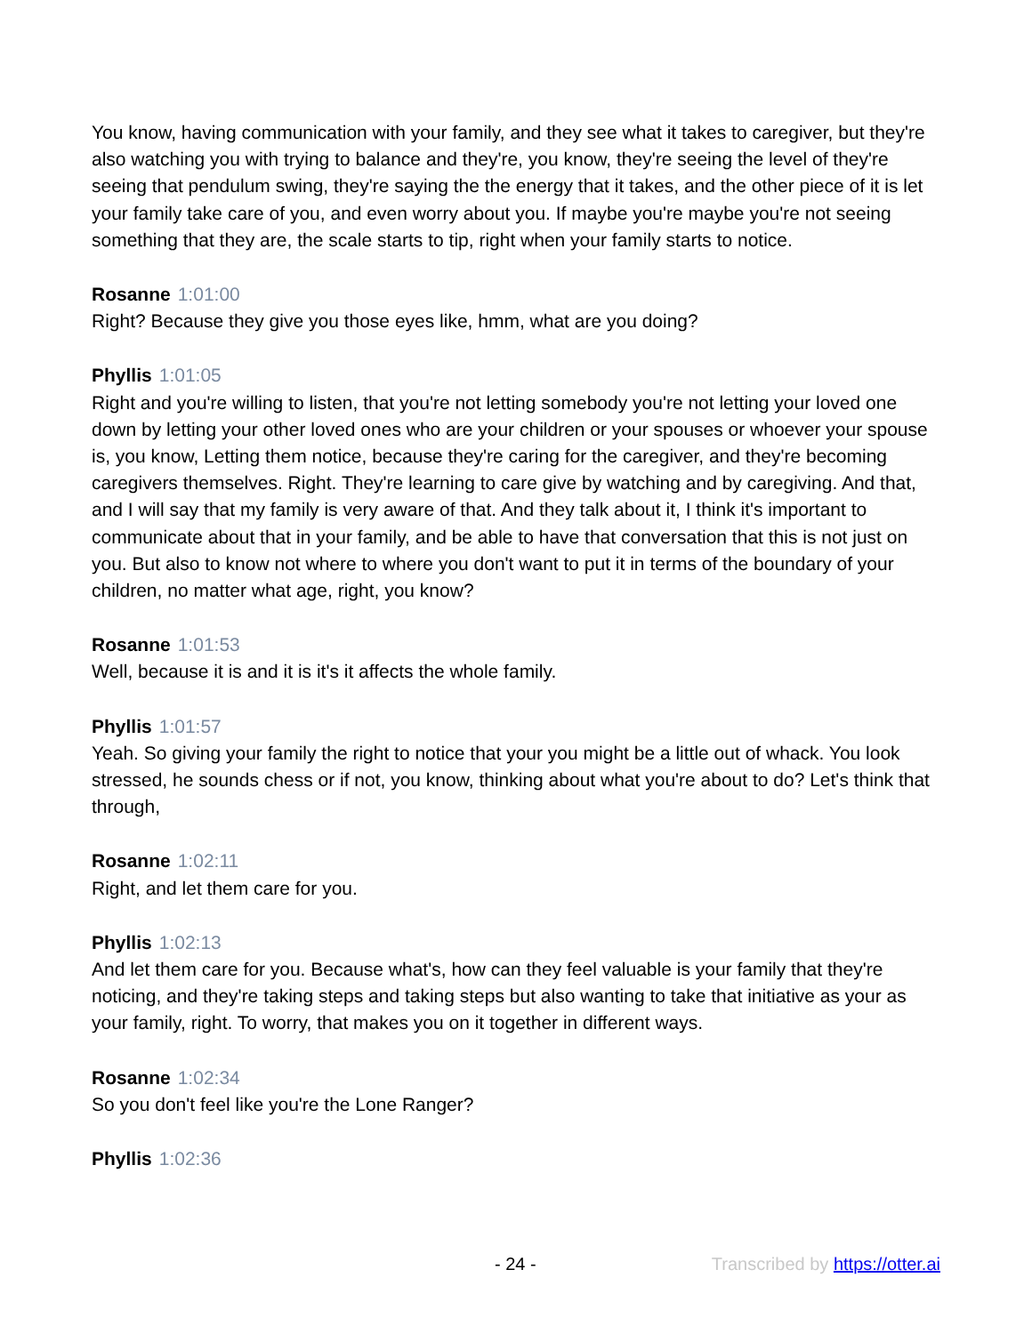You know, having communication with your family, and they see what it takes to caregiver, but they're also watching you with trying to balance and they're, you know, they're seeing the level of they're seeing that pendulum swing, they're saying the the energy that it takes, and the other piece of it is let your family take care of you, and even worry about you. If maybe you're maybe you're not seeing something that they are, the scale starts to tip, right when your family starts to notice.
Rosanne 1:01:00
Right? Because they give you those eyes like, hmm, what are you doing?
Phyllis 1:01:05
Right and you're willing to listen, that you're not letting somebody you're not letting your loved one down by letting your other loved ones who are your children or your spouses or whoever your spouse is, you know, Letting them notice, because they're caring for the caregiver, and they're becoming caregivers themselves. Right. They're learning to care give by watching and by caregiving. And that, and I will say that my family is very aware of that. And they talk about it, I think it's important to communicate about that in your family, and be able to have that conversation that this is not just on you. But also to know not where to where you don't want to put it in terms of the boundary of your children, no matter what age, right, you know?
Rosanne 1:01:53
Well, because it is and it is it's it affects the whole family.
Phyllis 1:01:57
Yeah. So giving your family the right to notice that your you might be a little out of whack. You look stressed, he sounds chess or if not, you know, thinking about what you're about to do? Let's think that through,
Rosanne 1:02:11
Right, and let them care for you.
Phyllis 1:02:13
And let them care for you. Because what's, how can they feel valuable is your family that they're noticing, and they're taking steps and taking steps but also wanting to take that initiative as your as your family, right. To worry, that makes you on it together in different ways.
Rosanne 1:02:34
So you don't feel like you're the Lone Ranger?
Phyllis 1:02:36
- 24 - Transcribed by https://otter.ai